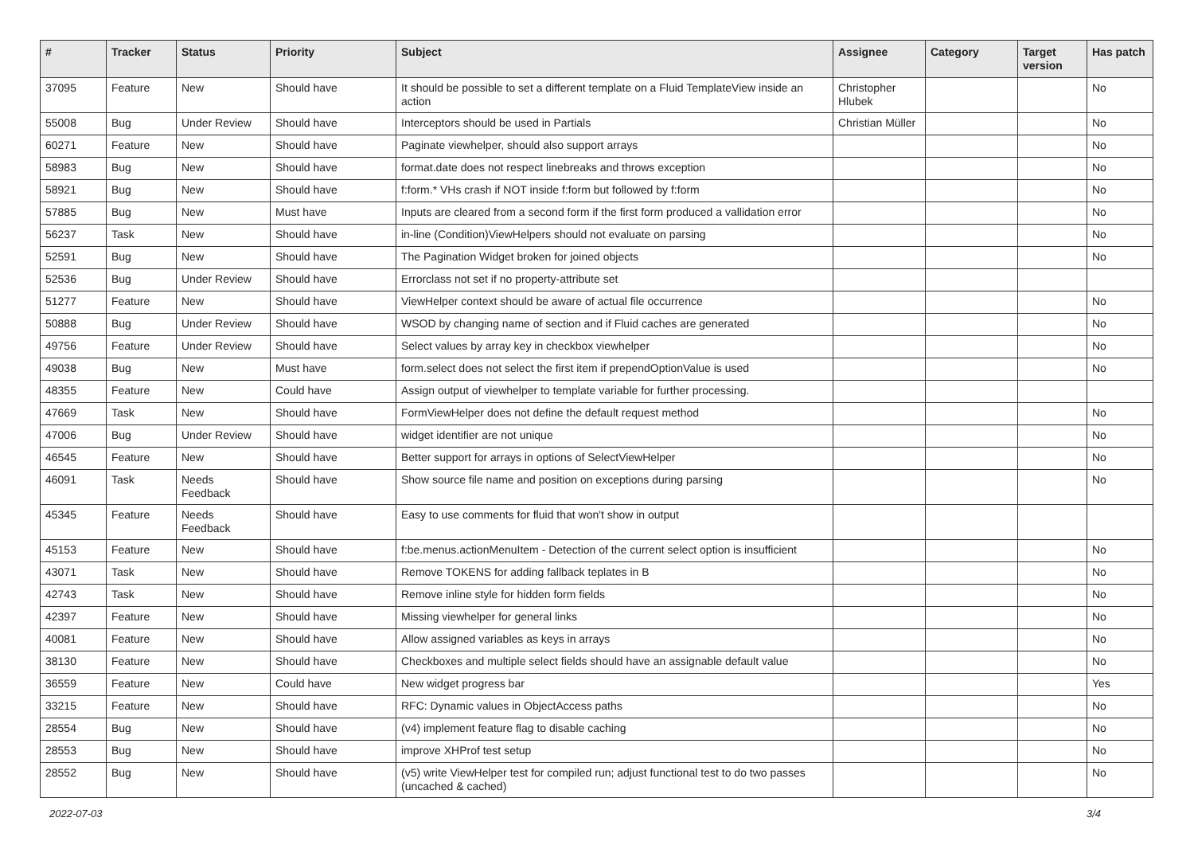| # | Tracker | Status | Priority | Subject | Assignee | Category | Target version | Has patch |
| --- | --- | --- | --- | --- | --- | --- | --- | --- |
| 37095 | Feature | New | Should have | It should be possible to set a different template on a Fluid TemplateView inside an action | Christopher Hlubek | | | No |
| 55008 | Bug | Under Review | Should have | Interceptors should be used in Partials | Christian Müller | | | No |
| 60271 | Feature | New | Should have | Paginate viewhelper, should also support arrays | | | | No |
| 58983 | Bug | New | Should have | format.date does not respect linebreaks and throws exception | | | | No |
| 58921 | Bug | New | Should have | f:form.* VHs crash if NOT inside f:form but followed by f:form | | | | No |
| 57885 | Bug | New | Must have | Inputs are cleared from a second form if the first form produced a vallidation error | | | | No |
| 56237 | Task | New | Should have | in-line (Condition)ViewHelpers should not evaluate on parsing | | | | No |
| 52591 | Bug | New | Should have | The Pagination Widget broken for joined objects | | | | No |
| 52536 | Bug | Under Review | Should have | Errorclass not set if no property-attribute set | | | | |
| 51277 | Feature | New | Should have | ViewHelper context should be aware of actual file occurrence | | | | No |
| 50888 | Bug | Under Review | Should have | WSOD by changing name of section and if Fluid caches are generated | | | | No |
| 49756 | Feature | Under Review | Should have | Select values by array key in checkbox viewhelper | | | | No |
| 49038 | Bug | New | Must have | form.select does not select the first item if prependOptionValue is used | | | | No |
| 48355 | Feature | New | Could have | Assign output of viewhelper to template variable for further processing. | | | | |
| 47669 | Task | New | Should have | FormViewHelper does not define the default request method | | | | No |
| 47006 | Bug | Under Review | Should have | widget identifier are not unique | | | | No |
| 46545 | Feature | New | Should have | Better support for arrays in options of SelectViewHelper | | | | No |
| 46091 | Task | Needs Feedback | Should have | Show source file name and position on exceptions during parsing | | | | No |
| 45345 | Feature | Needs Feedback | Should have | Easy to use comments for fluid that won't show in output | | | | |
| 45153 | Feature | New | Should have | f:be.menus.actionMenuItem - Detection of the current select option is insufficient | | | | No |
| 43071 | Task | New | Should have | Remove TOKENS for adding fallback teplates in B | | | | No |
| 42743 | Task | New | Should have | Remove inline style for hidden form fields | | | | No |
| 42397 | Feature | New | Should have | Missing viewhelper for general links | | | | No |
| 40081 | Feature | New | Should have | Allow assigned variables as keys in arrays | | | | No |
| 38130 | Feature | New | Should have | Checkboxes and multiple select fields should have an assignable default value | | | | No |
| 36559 | Feature | New | Could have | New widget progress bar | | | | Yes |
| 33215 | Feature | New | Should have | RFC: Dynamic values in ObjectAccess paths | | | | No |
| 28554 | Bug | New | Should have | (v4) implement feature flag to disable caching | | | | No |
| 28553 | Bug | New | Should have | improve XHProf test setup | | | | No |
| 28552 | Bug | New | Should have | (v5) write ViewHelper test for compiled run; adjust functional test to do two passes (uncached & cached) | | | | No |
2022-07-03 3/4